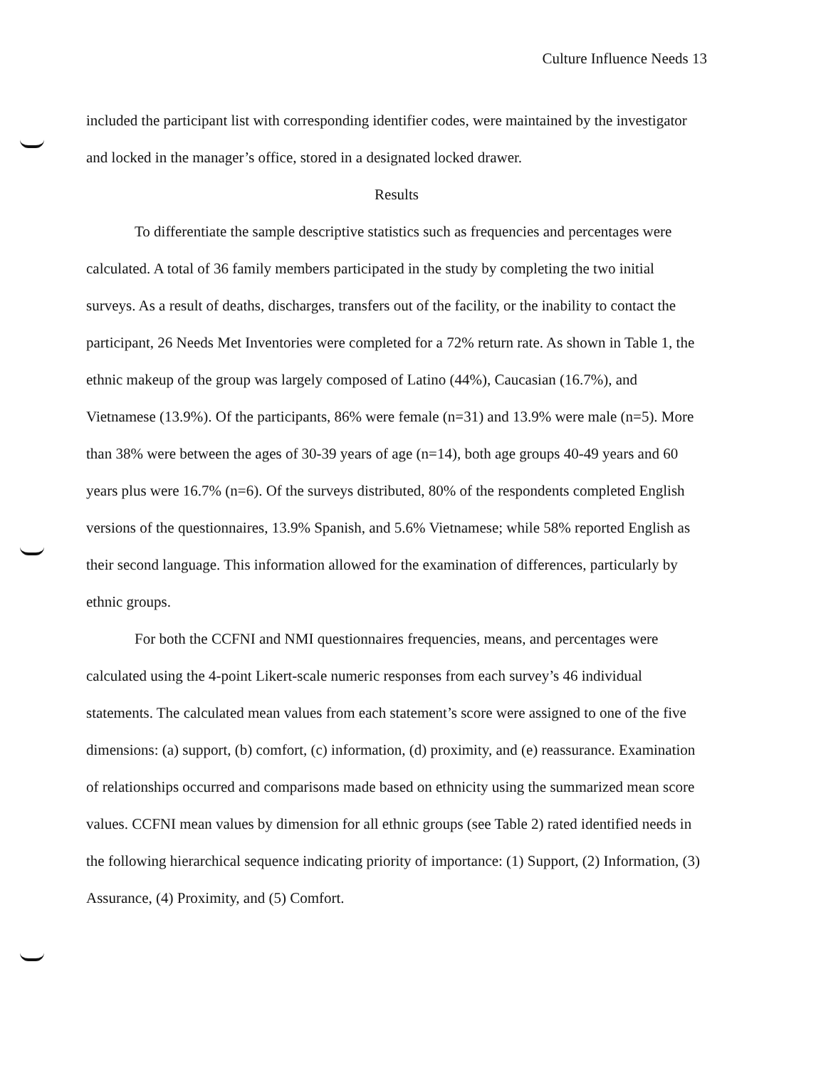Culture Influence Needs 13
included the participant list with corresponding identifier codes, were maintained by the investigator and locked in the manager’s office, stored in a designated locked drawer.
Results
To differentiate the sample descriptive statistics such as frequencies and percentages were calculated. A total of 36 family members participated in the study by completing the two initial surveys. As a result of deaths, discharges, transfers out of the facility, or the inability to contact the participant, 26 Needs Met Inventories were completed for a 72% return rate. As shown in Table 1, the ethnic makeup of the group was largely composed of Latino (44%), Caucasian (16.7%), and Vietnamese (13.9%). Of the participants, 86% were female (n=31) and 13.9% were male (n=5). More than 38% were between the ages of 30-39 years of age (n=14), both age groups 40-49 years and 60 years plus were 16.7% (n=6). Of the surveys distributed, 80% of the respondents completed English versions of the questionnaires, 13.9% Spanish, and 5.6% Vietnamese; while 58% reported English as their second language. This information allowed for the examination of differences, particularly by ethnic groups.
For both the CCFNI and NMI questionnaires frequencies, means, and percentages were calculated using the 4-point Likert-scale numeric responses from each survey’s 46 individual statements. The calculated mean values from each statement’s score were assigned to one of the five dimensions: (a) support, (b) comfort, (c) information, (d) proximity, and (e) reassurance. Examination of relationships occurred and comparisons made based on ethnicity using the summarized mean score values. CCFNI mean values by dimension for all ethnic groups (see Table 2) rated identified needs in the following hierarchical sequence indicating priority of importance: (1) Support, (2) Information, (3) Assurance, (4) Proximity, and (5) Comfort.